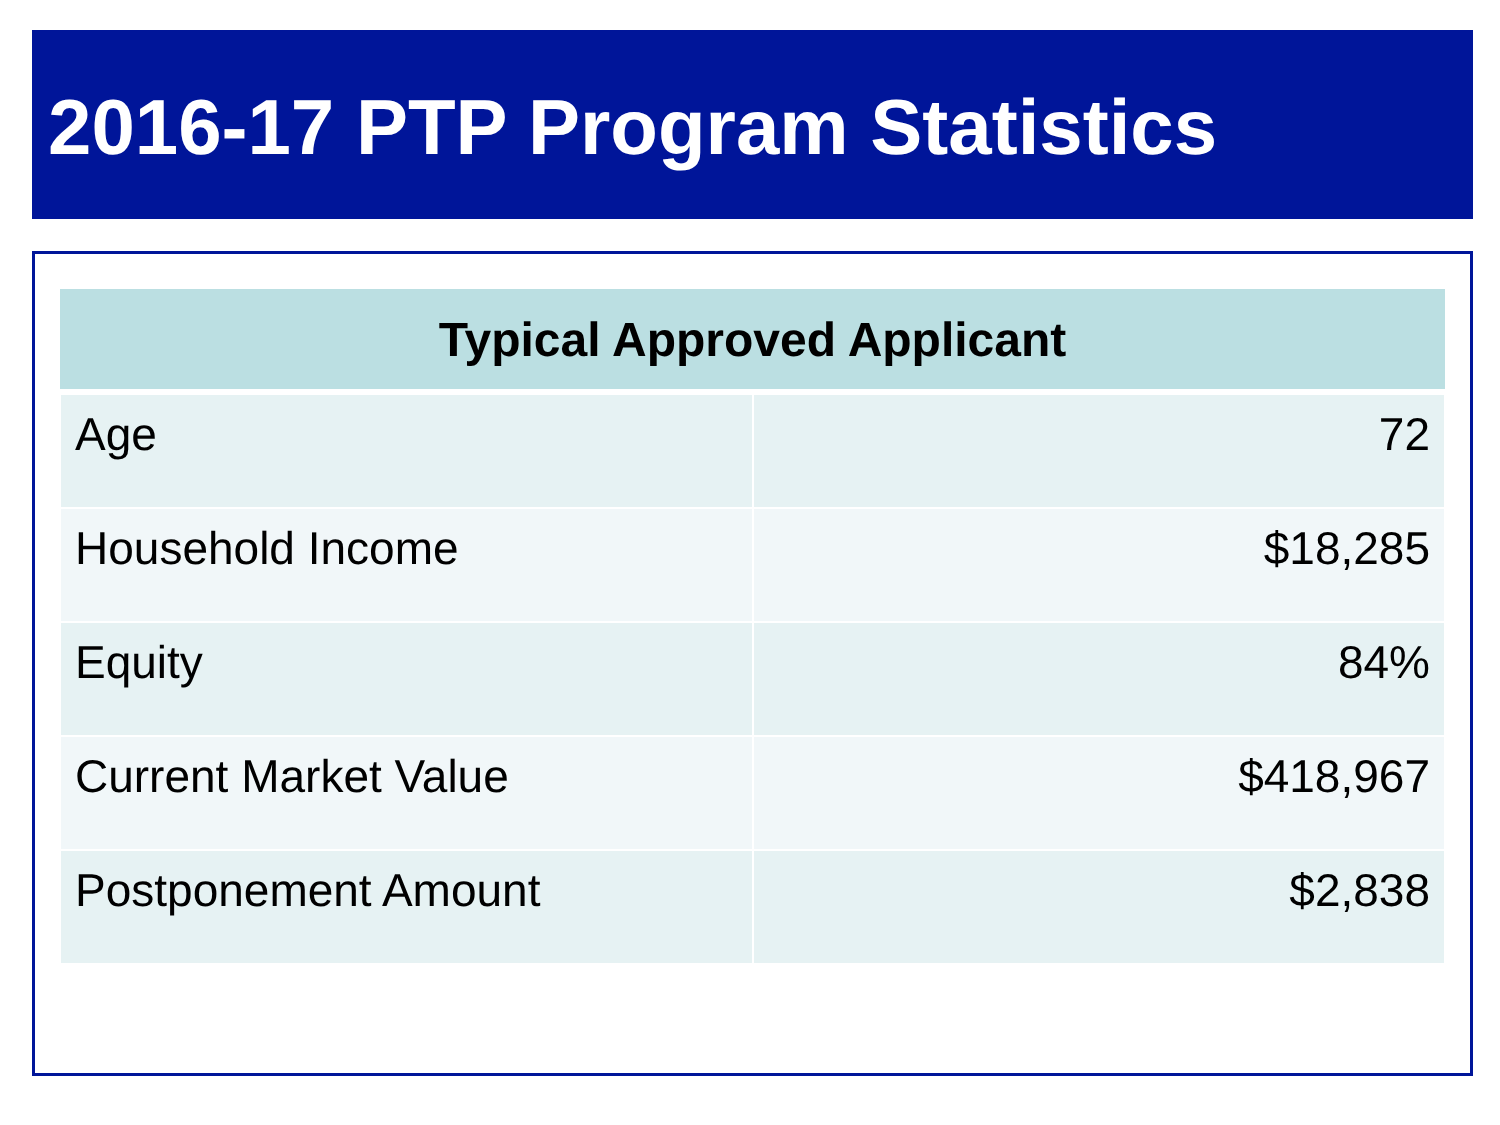2016-17 PTP Program Statistics
| Typical Approved Applicant | |
| --- | --- |
| Age | 72 |
| Household Income | $18,285 |
| Equity | 84% |
| Current Market Value | $418,967 |
| Postponement Amount | $2,838 |